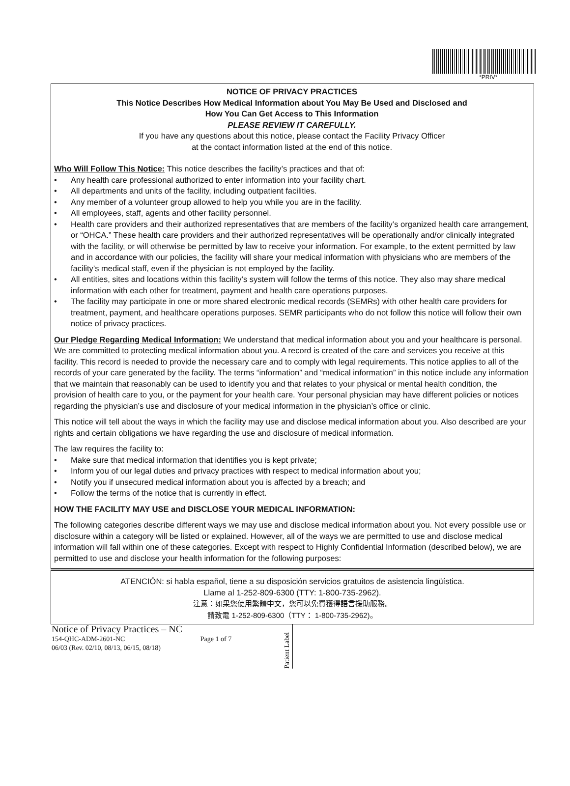*PRIV*
NOTICE OF PRIVACY PRACTICES
This Notice Describes How Medical Information about You May Be Used and Disclosed and
How You Can Get Access to This Information
PLEASE REVIEW IT CAREFULLY.
If you have any questions about this notice, please contact the Facility Privacy Officer
at the contact information listed at the end of this notice.
Who Will Follow This Notice: This notice describes the facility’s practices and that of:
• Any health care professional authorized to enter information into your facility chart.
• All departments and units of the facility, including outpatient facilities.
• Any member of a volunteer group allowed to help you while you are in the facility.
• All employees, staff, agents and other facility personnel.
• Health care providers and their authorized representatives that are members of the facility’s organized health care arrangement, or “OHCA.” These health care providers and their authorized representatives will be operationally and/or clinically integrated with the facility, or will otherwise be permitted by law to receive your information. For example, to the extent permitted by law and in accordance with our policies, the facility will share your medical information with physicians who are members of the facility’s medical staff, even if the physician is not employed by the facility.
• All entities, sites and locations within this facility’s system will follow the terms of this notice. They also may share medical information with each other for treatment, payment and health care operations purposes.
• The facility may participate in one or more shared electronic medical records (SEMRs) with other health care providers for treatment, payment, and healthcare operations purposes. SEMR participants who do not follow this notice will follow their own notice of privacy practices.
Our Pledge Regarding Medical Information: We understand that medical information about you and your healthcare is personal. We are committed to protecting medical information about you. A record is created of the care and services you receive at this facility. This record is needed to provide the necessary care and to comply with legal requirements. This notice applies to all of the records of your care generated by the facility. The terms “information” and “medical information” in this notice include any information that we maintain that reasonably can be used to identify you and that relates to your physical or mental health condition, the provision of health care to you, or the payment for your health care. Your personal physician may have different policies or notices regarding the physician’s use and disclosure of your medical information in the physician’s office or clinic.
This notice will tell about the ways in which the facility may use and disclose medical information about you. Also described are your rights and certain obligations we have regarding the use and disclosure of medical information.
The law requires the facility to:
• Make sure that medical information that identifies you is kept private;
• Inform you of our legal duties and privacy practices with respect to medical information about you;
• Notify you if unsecured medical information about you is affected by a breach; and
• Follow the terms of the notice that is currently in effect.
HOW THE FACILITY MAY USE and DISCLOSE YOUR MEDICAL INFORMATION:
The following categories describe different ways we may use and disclose medical information about you. Not every possible use or disclosure within a category will be listed or explained. However, all of the ways we are permitted to use and disclose medical information will fall within one of these categories. Except with respect to Highly Confidential Information (described below), we are permitted to use and disclose your health information for the following purposes:
ATENCIÓN: si habla español, tiene a su disposición servicios gratuitos de asistencia lingüística.
Llame al 1-252-809-6300 (TTY: 1-800-735-2962).
注意：如果您使用繁體中文，您可以免費獲得語言援助服務。
請致電 1-252-809-6300（TTY： 1-800-735-2962)。
Notice of Privacy Practices – NC
154-QHC-ADM-2601-NC Page 1 of 7
06/03 (Rev. 02/10, 08/13, 06/15, 08/18)
Patient Label